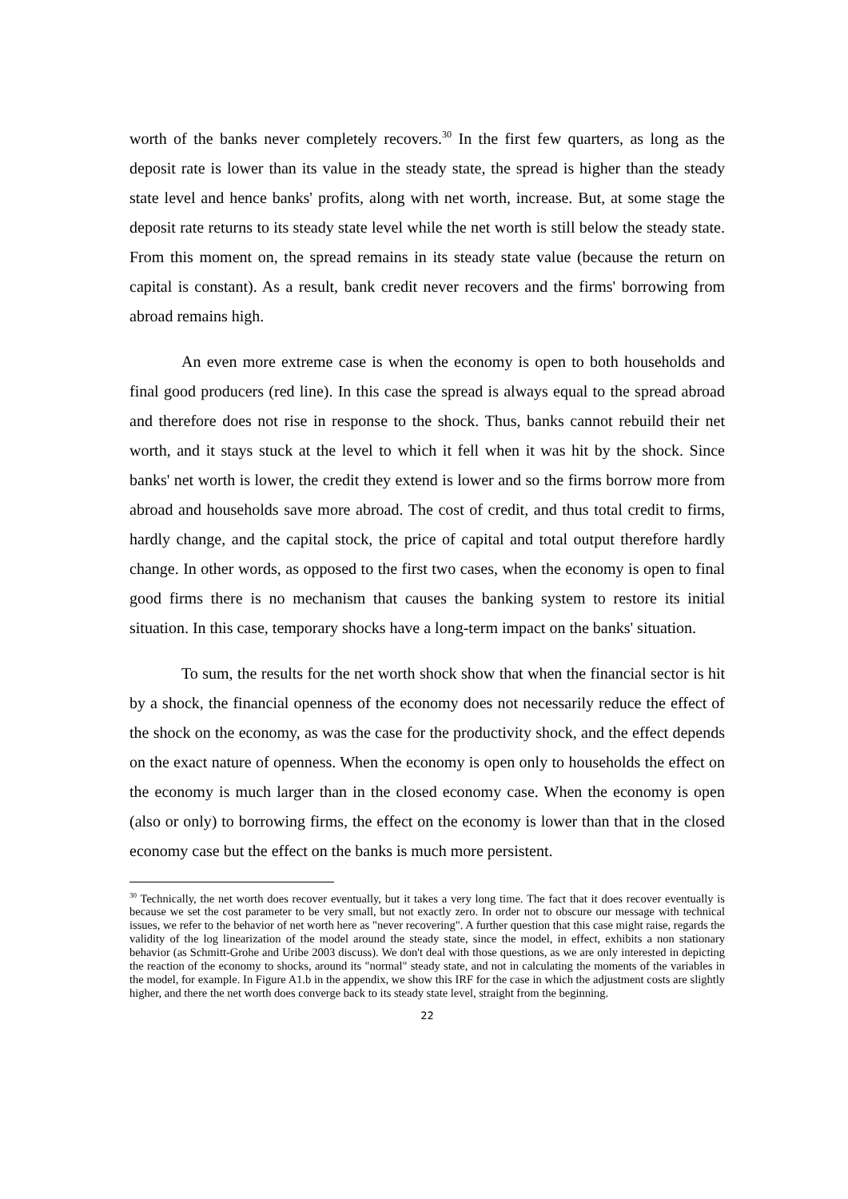worth of the banks never completely recovers.<sup>30</sup> In the first few quarters, as long as the deposit rate is lower than its value in the steady state, the spread is higher than the steady state level and hence banks' profits, along with net worth, increase. But, at some stage the deposit rate returns to its steady state level while the net worth is still below the steady state. From this moment on, the spread remains in its steady state value (because the return on capital is constant). As a result, bank credit never recovers and the firms' borrowing from abroad remains high.
An even more extreme case is when the economy is open to both households and final good producers (red line). In this case the spread is always equal to the spread abroad and therefore does not rise in response to the shock. Thus, banks cannot rebuild their net worth, and it stays stuck at the level to which it fell when it was hit by the shock. Since banks' net worth is lower, the credit they extend is lower and so the firms borrow more from abroad and households save more abroad. The cost of credit, and thus total credit to firms, hardly change, and the capital stock, the price of capital and total output therefore hardly change. In other words, as opposed to the first two cases, when the economy is open to final good firms there is no mechanism that causes the banking system to restore its initial situation. In this case, temporary shocks have a long-term impact on the banks' situation.
To sum, the results for the net worth shock show that when the financial sector is hit by a shock, the financial openness of the economy does not necessarily reduce the effect of the shock on the economy, as was the case for the productivity shock, and the effect depends on the exact nature of openness. When the economy is open only to households the effect on the economy is much larger than in the closed economy case. When the economy is open (also or only) to borrowing firms, the effect on the economy is lower than that in the closed economy case but the effect on the banks is much more persistent.
<sup>30</sup> Technically, the net worth does recover eventually, but it takes a very long time. The fact that it does recover eventually is because we set the cost parameter to be very small, but not exactly zero. In order not to obscure our message with technical issues, we refer to the behavior of net worth here as "never recovering". A further question that this case might raise, regards the validity of the log linearization of the model around the steady state, since the model, in effect, exhibits a non stationary behavior (as Schmitt-Grohe and Uribe 2003 discuss). We don't deal with those questions, as we are only interested in depicting the reaction of the economy to shocks, around its "normal" steady state, and not in calculating the moments of the variables in the model, for example. In Figure A1.b in the appendix, we show this IRF for the case in which the adjustment costs are slightly higher, and there the net worth does converge back to its steady state level, straight from the beginning.
22